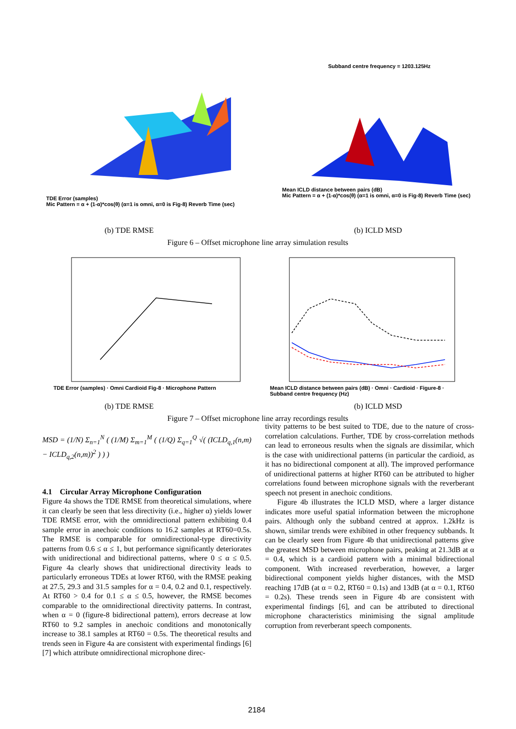TDE Error (samples)
Mic Pattern = α + (1-α)*cos(θ) (α=1 is omni, α=0 is Fig-8) Reverb Time (sec)
Subband centre frequency = 1203.125Hz
Mean ICLD distance between pairs (dB)
Mic Pattern = α + (1-α)*cos(θ) (α=1 is omni, α=0 is Fig-8) Reverb Time (sec)
(b) TDE RMSE (b) ICLD MSD
Figure 6 – Offset microphone line array simulation results
TDE Error (samples) · Omni Cardioid Fig-8 · Microphone Pattern
Mean ICLD distance between pairs (dB) · Omni · Cardioid · Figure-8 · Subband centre frequency (Hz)
(b) TDE RMSE (b) ICLD MSD
Figure 7 – Offset microphone line array recordings results
MSD = (1/N) Σ<sub>n=1</sub><sup>N</sup> ( (1/M) Σ<sub>m=1</sub><sup>M</sup> ( (1/Q) Σ<sub>q=1</sub><sup>Q</sup> √( (ICLD<sub>q,1</sub>(n,m) − ICLD<sub>q,2</sub>(n,m))<sup>2</sup> ) ) )
4.1 Circular Array Microphone Configuration
Figure 4a shows the TDE RMSE from theoretical simulations, where it can clearly be seen that less directivity (i.e., higher α) yields lower TDE RMSE error, with the omnidirectional pattern exhibiting 0.4 sample error in anechoic conditions to 16.2 samples at RT60=0.5s. The RMSE is comparable for omnidirectional-type directivity patterns from 0.6 ≤ α ≤ 1, but performance significantly deteriorates with unidirectional and bidirectional patterns, where 0 ≤ α ≤ 0.5. Figure 4a clearly shows that unidirectional directivity leads to particularly erroneous TDEs at lower RT60, with the RMSE peaking at 27.5, 29.3 and 31.5 samples for α = 0.4, 0.2 and 0.1, respectively. At RT60 > 0.4 for 0.1 ≤ α ≤ 0.5, however, the RMSE becomes comparable to the omnidirectional directivity patterns. In contrast, when α = 0 (figure-8 bidirectional pattern), errors decrease at low RT60 to 9.2 samples in anechoic conditions and monotonically increase to 38.1 samples at RT60 = 0.5s. The theoretical results and trends seen in Figure 4a are consistent with experimental findings [6][7] which attribute omnidirectional microphone direc-
tivity patterns to be best suited to TDE, due to the nature of cross-correlation calculations. Further, TDE by cross-correlation methods can lead to erroneous results when the signals are dissimilar, which is the case with unidirectional patterns (in particular the cardioid, as it has no bidirectional component at all). The improved performance of unidirectional patterns at higher RT60 can be attributed to higher correlations found between microphone signals with the reverberant speech not present in anechoic conditions.
Figure 4b illustrates the ICLD MSD, where a larger distance indicates more useful spatial information between the microphone pairs. Although only the subband centred at approx. 1.2kHz is shown, similar trends were exhibited in other frequency subbands. It can be clearly seen from Figure 4b that unidirectional patterns give the greatest MSD between microphone pairs, peaking at 21.3dB at α = 0.4, which is a cardioid pattern with a minimal bidirectional component. With increased reverberation, however, a larger bidirectional component yields higher distances, with the MSD reaching 17dB (at α = 0.2, RT60 = 0.1s) and 13dB (at α = 0.1, RT60 = 0.2s). These trends seen in Figure 4b are consistent with experimental findings [6], and can be attributed to directional microphone characteristics minimising the signal amplitude corruption from reverberant speech components.
2184